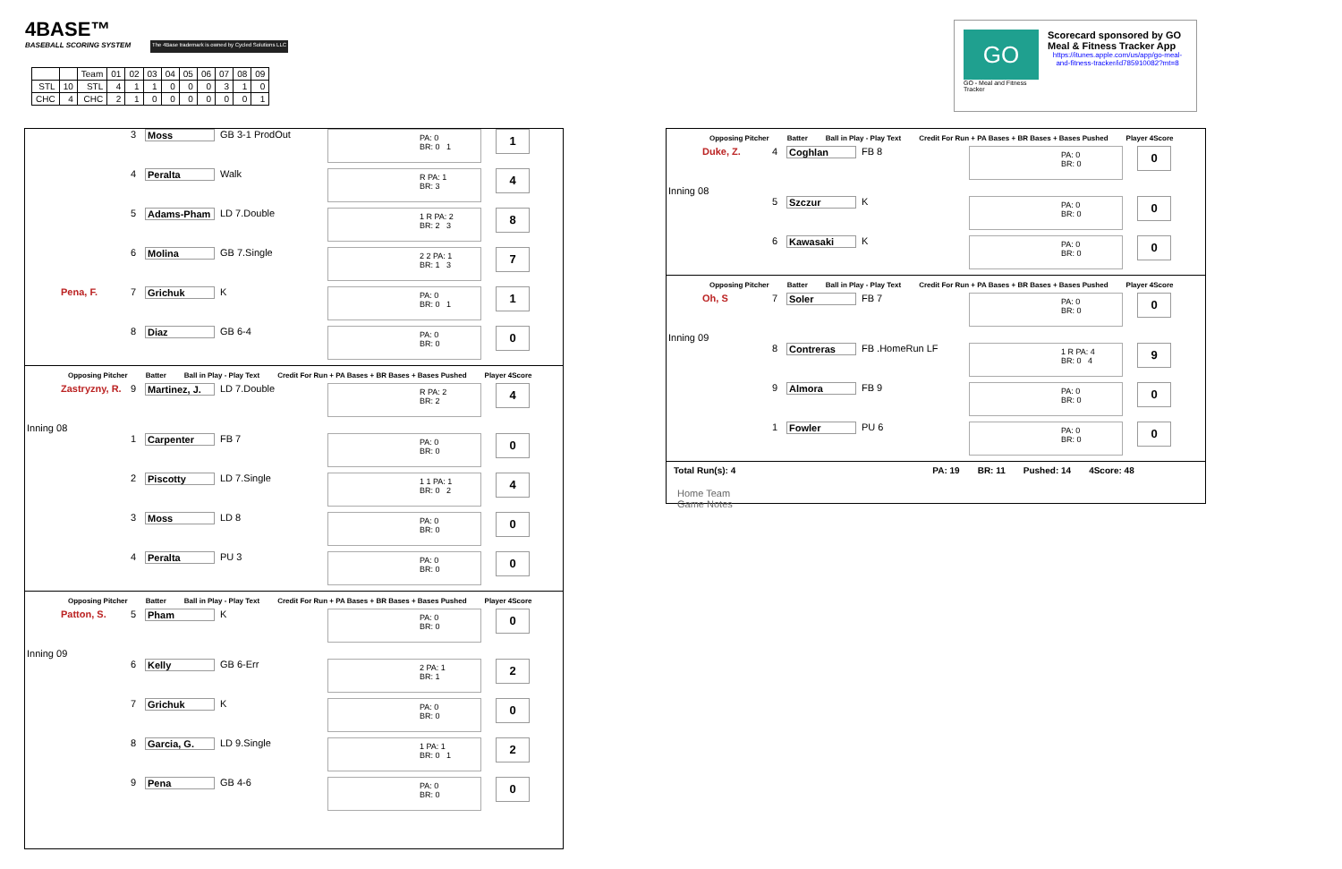4BASE™
BASEBALL SCORING SYSTEM
The 4Base trademark is owned by Cycled Solutions LLC
| | | Team | 01 | 02 | 03 | 04 | 05 | 06 | 07 | 08 | 09 |
| STL | 10 | STL | 4 | 1 | 1 | 0 | 0 | 0 | 3 | 1 | 0 |
| CHC | 4 | CHC | 2 | 1 | 0 | 0 | 0 | 0 | 0 | 0 | 1 |
GO
GO - Meal and Fitness Tracker
Scorecard sponsored by GO Meal & Fitness Tracker App
https://itunes.apple.com/us/app/go-meal-and-fitness-tracker/id785910082?mt=8
3 Moss GB 3-1 ProdOut
PA: 0
BR: 0 1
1
4 Peralta Walk
R PA: 1
BR: 3
4
5 Adams-Pham LD 7.Double
1 R PA: 2
BR: 2 3
8
6 Molina GB 7.Single
2 2 PA: 1
BR: 1 3
7
Pena, F. 7 Grichuk K
PA: 0
BR: 0 1
1
8 Diaz GB 6-4
PA: 0
BR: 0
0
Opposing Pitcher Batter Ball in Play - Play Text Credit For Run + PA Bases + BR Bases + Bases Pushed Player 4Score
Zastryzny, R. 9 Martinez, J.
LD 7.Double
R PA: 2
BR: 2
4
Inning 08
1 Carpenter FB 7
PA: 0
BR: 0
0
2 Piscotty LD 7.Single
1 1 PA: 1
BR: 0 2
4
3 Moss LD 8
PA: 0
BR: 0
0
4 Peralta PU 3
PA: 0
BR: 0
0
Opposing Pitcher Batter Ball in Play - Play Text Credit For Run + PA Bases + BR Bases + Bases Pushed Player 4Score
Patton, S. 5 Pham K
PA: 0
BR: 0
0
Inning 09
6 Kelly GB 6-Err
2 PA: 1
BR: 1
2
7 Grichuk K
PA: 0
BR: 0
0
8 Garcia, G. LD 9.Single
1 PA: 1
BR: 0 1
2
9 Pena GB 4-6
PA: 0
BR: 0
0
Opposing Pitcher Batter Ball in Play - Play Text Credit For Run + PA Bases + BR Bases + Bases Pushed Player 4Score
Duke, Z. 4 Coghlan FB 8
PA: 0
BR: 0
0
Inning 08
5 Szczur K
PA: 0
BR: 0
0
6 Kawasaki K
PA: 0
BR: 0
0
Opposing Pitcher Batter Ball in Play - Play Text Credit For Run + PA Bases + BR Bases + Bases Pushed Player 4Score
Oh, S 7 Soler FB 7
PA: 0
BR: 0
0
Inning 09
8 Contreras FB .HomeRun LF
1 R PA: 4
BR: 0 4
9
9 Almora FB 9
PA: 0
BR: 0
0
1 Fowler PU 6
PA: 0
BR: 0
0
Total Run(s): 4 PA: 19 BR: 11 Pushed: 14 4Score: 48
Home Team
Game Notes